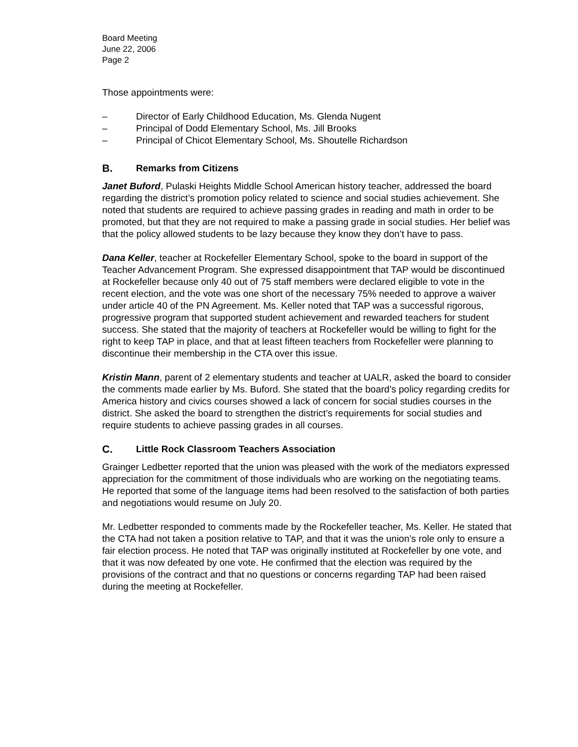Board Meeting
June 22, 2006
Page 2
Those appointments were:
– Director of Early Childhood Education, Ms. Glenda Nugent
– Principal of Dodd Elementary School, Ms. Jill Brooks
– Principal of Chicot Elementary School, Ms. Shoutelle Richardson
B. Remarks from Citizens
Janet Buford, Pulaski Heights Middle School American history teacher, addressed the board regarding the district’s promotion policy related to science and social studies achievement. She noted that students are required to achieve passing grades in reading and math in order to be promoted, but that they are not required to make a passing grade in social studies. Her belief was that the policy allowed students to be lazy because they know they don’t have to pass.
Dana Keller, teacher at Rockefeller Elementary School, spoke to the board in support of the Teacher Advancement Program. She expressed disappointment that TAP would be discontinued at Rockefeller because only 40 out of 75 staff members were declared eligible to vote in the recent election, and the vote was one short of the necessary 75% needed to approve a waiver under article 40 of the PN Agreement. Ms. Keller noted that TAP was a successful rigorous, progressive program that supported student achievement and rewarded teachers for student success. She stated that the majority of teachers at Rockefeller would be willing to fight for the right to keep TAP in place, and that at least fifteen teachers from Rockefeller were planning to discontinue their membership in the CTA over this issue.
Kristin Mann, parent of 2 elementary students and teacher at UALR, asked the board to consider the comments made earlier by Ms. Buford. She stated that the board’s policy regarding credits for America history and civics courses showed a lack of concern for social studies courses in the district. She asked the board to strengthen the district’s requirements for social studies and require students to achieve passing grades in all courses.
C. Little Rock Classroom Teachers Association
Grainger Ledbetter reported that the union was pleased with the work of the mediators expressed appreciation for the commitment of those individuals who are working on the negotiating teams. He reported that some of the language items had been resolved to the satisfaction of both parties and negotiations would resume on July 20.
Mr. Ledbetter responded to comments made by the Rockefeller teacher, Ms. Keller. He stated that the CTA had not taken a position relative to TAP, and that it was the union’s role only to ensure a fair election process. He noted that TAP was originally instituted at Rockefeller by one vote, and that it was now defeated by one vote. He confirmed that the election was required by the provisions of the contract and that no questions or concerns regarding TAP had been raised during the meeting at Rockefeller.